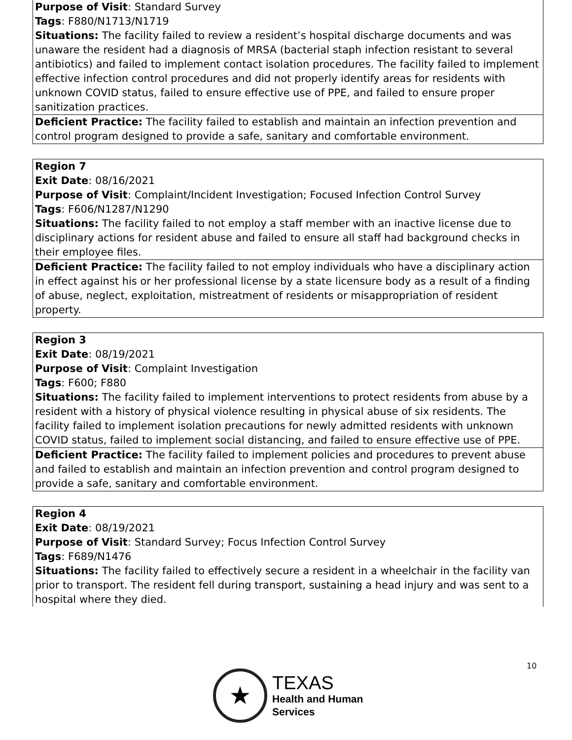| Purpose of Visit : Standard Survey Tags : F880/N1713/N1719 Situations: The facility failed to review a resident’s hospital discharge documents and was unaware the resident had a diagnosis of MRSA (bacterial staph infection resistant to several antibiotics) and failed to implement contact isolation procedures. The facility failed to implement effective infection control procedures and did not properly identify areas for residents with unknown COVID status, failed to ensure effective use of PPE, and failed to ensure proper sanitization practices. |
| Deficient Practice: The facility failed to establish and maintain an infection prevention and control program designed to provide a safe, sanitary and comfortable environment. |
| Region 7 Exit Date : 08/16/2021 Purpose of Visit : Complaint/Incident Investigation; Focused Infection Control Survey Tags : F606/N1287/N1290 Situations: The facility failed to not employ a staff member with an inactive license due to disciplinary actions for resident abuse and failed to ensure all staff had background checks in their employee files. |
| Deficient Practice: The facility failed to not employ individuals who have a disciplinary action in effect against his or her professional license by a state licensure body as a result of a finding of abuse, neglect, exploitation, mistreatment of residents or misappropriation of resident property. |
| Region 3 Exit Date : 08/19/2021 Purpose of Visit : Complaint Investigation Tags : F600; F880 Situations: The facility failed to implement interventions to protect residents from abuse by a resident with a history of physical violence resulting in physical abuse of six residents. The facility failed to implement isolation precautions for newly admitted residents with unknown COVID status, failed to implement social distancing, and failed to ensure effective use of PPE. |
| Deficient Practice: The facility failed to implement policies and procedures to prevent abuse and failed to establish and maintain an infection prevention and control program designed to provide a safe, sanitary and comfortable environment. |
| Region 4 Exit Date : 08/19/2021 Purpose of Visit : Standard Survey; Focus Infection Control Survey Tags : F689/N1476 Situations: The facility failed to effectively secure a resident in a wheelchair in the facility van prior to transport. The resident fell during transport, sustaining a head injury and was sent to a hospital where they died. |
10
★
TEXAS
Health and Human
Services